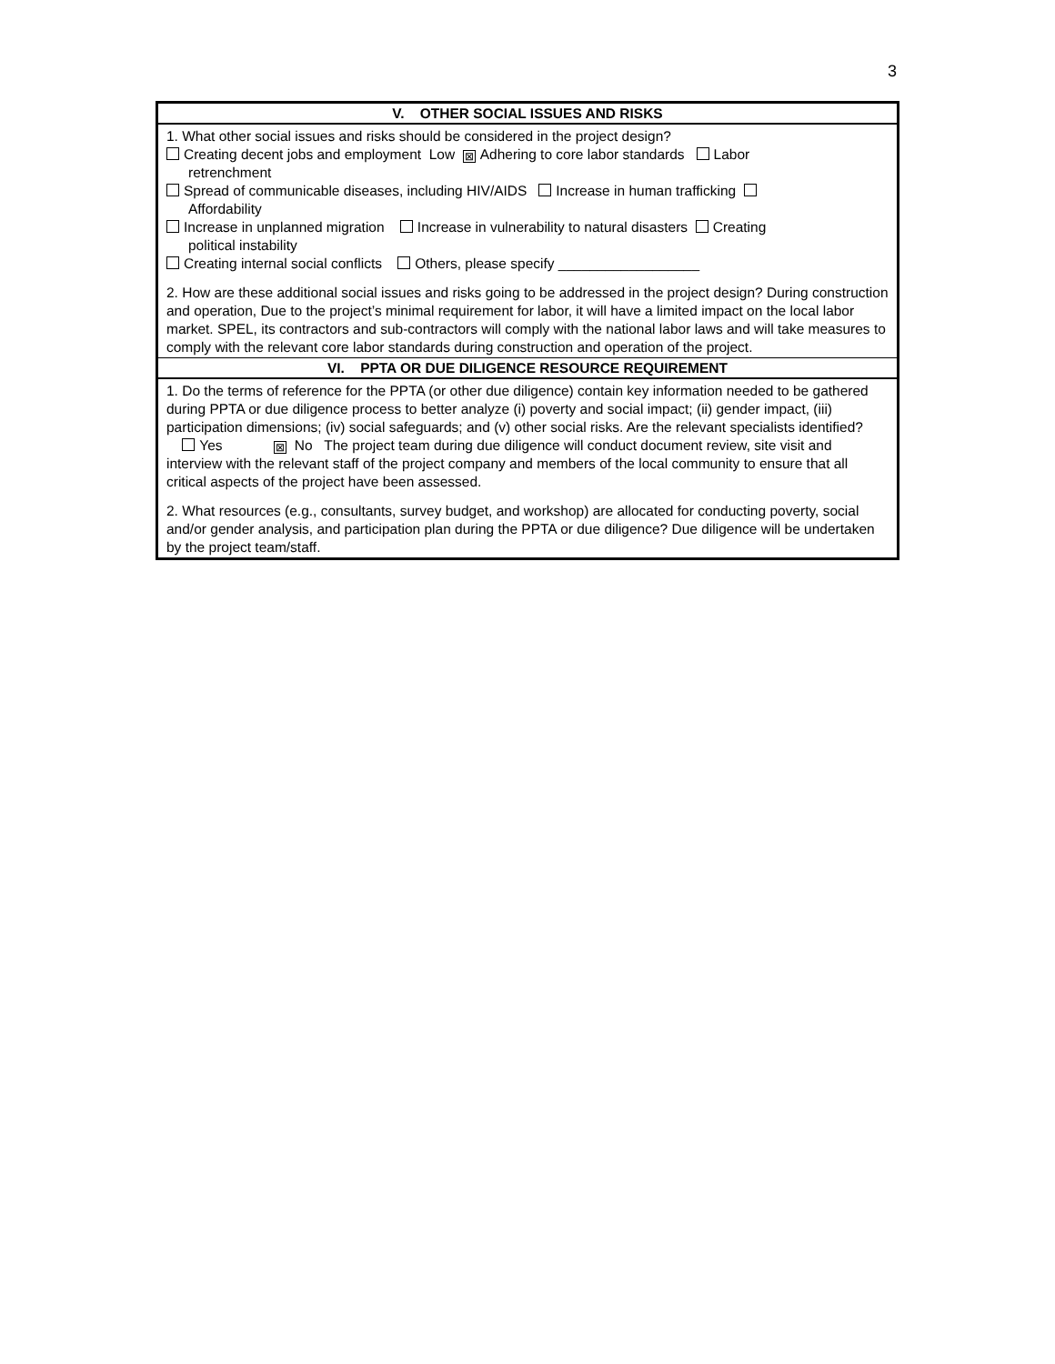3
| V. OTHER SOCIAL ISSUES AND RISKS |
| --- |
| 1. What other social issues and risks should be considered in the project design? Creating decent jobs and employment Low ⊠ Adhering to core labor standards Labor retrenchment Spread of communicable diseases, including HIV/AIDS Increase in human trafficking Affordability Increase in unplanned migration Increase in vulnerability to natural disasters Creating political instability Creating internal social conflicts Others, please specify __________________ 2. How are these additional social issues and risks going to be addressed in the project design? During construction and operation, Due to the project’s minimal requirement for labor, it will have a limited impact on the local labor market. SPEL, its contractors and sub-contractors will comply with the national labor laws and will take measures to comply with the relevant core labor standards during construction and operation of the project. |
| VI. PPTA OR DUE DILIGENCE RESOURCE REQUIREMENT |
| 1. Do the terms of reference for the PPTA (or other due diligence) contain key information needed to be gathered during PPTA or due diligence process to better analyze (i) poverty and social impact; (ii) gender impact, (iii) participation dimensions; (iv) social safeguards; and (v) other social risks. Are the relevant specialists identified? Yes ⊠ No The project team during due diligence will conduct document review, site visit and interview with the relevant staff of the project company and members of the local community to ensure that all critical aspects of the project have been assessed. 2. What resources (e.g., consultants, survey budget, and workshop) are allocated for conducting poverty, social and/or gender analysis, and participation plan during the PPTA or due diligence? Due diligence will be undertaken by the project team/staff. |